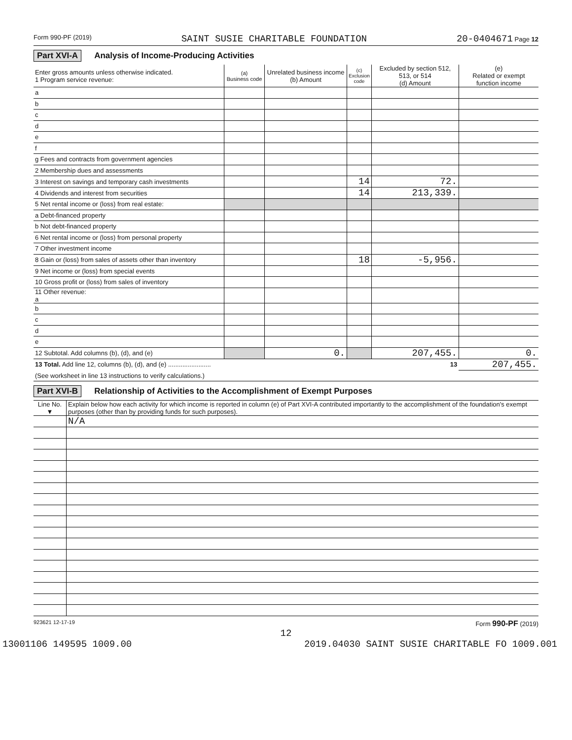Form 990-PF (2019) SAINT SUSIE CHARITABLE FOUNDATION 20-0404671 Page 12
Part XVI-A Analysis of Income-Producing Activities
| Enter gross amounts unless otherwise indicated. 1 Program service revenue: | (a) Business code | Unrelated business income (b) Amount | (c) Exclusion code | Excluded by section 512, 513, or 514 (d) Amount | (e) Related or exempt function income |
| --- | --- | --- | --- | --- | --- |
| a | | | | | |
| b | | | | | |
| c | | | | | |
| d | | | | | |
| e | | | | | |
| f | | | | | |
| g Fees and contracts from government agencies | | | | | |
| 2 Membership dues and assessments | | | | | |
| 3 Interest on savings and temporary cash investments | | | 14 | 72. | |
| 4 Dividends and interest from securities | | | 14 | 213,339. | |
| 5 Net rental income or (loss) from real estate: | | | | | |
| a Debt-financed property | | | | | |
| b Not debt-financed property | | | | | |
| 6 Net rental income or (loss) from personal property | | | | | |
| 7 Other investment income | | | | | |
| 8 Gain or (loss) from sales of assets other than inventory | | | 18 | -5,956. | |
| 9 Net income or (loss) from special events | | | | | |
| 10 Gross profit or (loss) from sales of inventory | | | | | |
| 11 Other revenue: a | | | | | |
| b | | | | | |
| c | | | | | |
| d | | | | | |
| e | | | | | |
| 12 Subtotal. Add columns (b), (d), and (e) | | 0. | | 207,455. | 0. |
| 13 Total. Add line 12, columns (b), (d), and (e) ........................ 13 | | | | | 207,455. |
| (See worksheet in line 13 instructions to verify calculations.) | | | | | |
Part XVI-B Relationship of Activities to the Accomplishment of Exempt Purposes
| Line No. ▼ | Explain below how each activity for which income is reported in column (e) of Part XVI-A contributed importantly to the accomplishment of the foundation's exempt purposes (other than by providing funds for such purposes). |
| --- | --- |
| | N/A |
923621 12-17-19 Form 990-PF (2019)
12
13001106 149595 1009.00 2019.04030 SAINT SUSIE CHARITABLE FO 1009.001